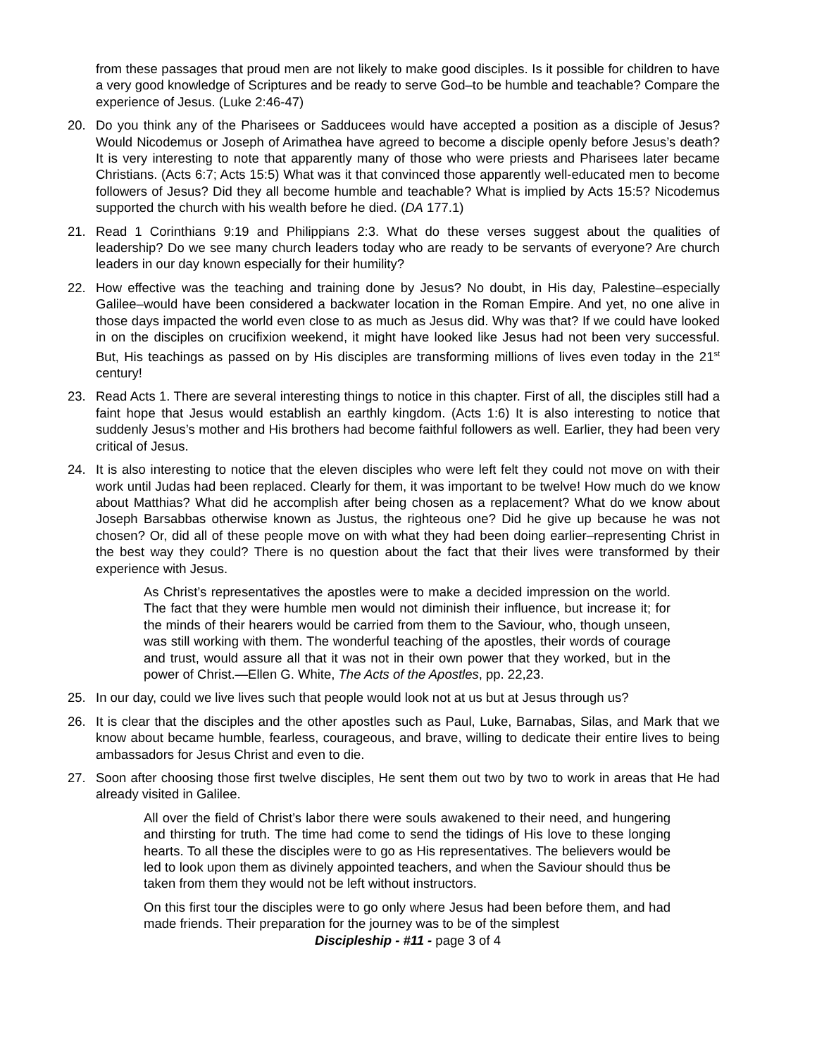from these passages that proud men are not likely to make good disciples. Is it possible for children to have a very good knowledge of Scriptures and be ready to serve God–to be humble and teachable? Compare the experience of Jesus. (Luke 2:46-47)
20. Do you think any of the Pharisees or Sadducees would have accepted a position as a disciple of Jesus? Would Nicodemus or Joseph of Arimathea have agreed to become a disciple openly before Jesus’s death? It is very interesting to note that apparently many of those who were priests and Pharisees later became Christians. (Acts 6:7; Acts 15:5) What was it that convinced those apparently well-educated men to become followers of Jesus? Did they all become humble and teachable? What is implied by Acts 15:5? Nicodemus supported the church with his wealth before he died. (DA 177.1)
21. Read 1 Corinthians 9:19 and Philippians 2:3. What do these verses suggest about the qualities of leadership? Do we see many church leaders today who are ready to be servants of everyone? Are church leaders in our day known especially for their humility?
22. How effective was the teaching and training done by Jesus? No doubt, in His day, Palestine–especially Galilee–would have been considered a backwater location in the Roman Empire. And yet, no one alive in those days impacted the world even close to as much as Jesus did. Why was that? If we could have looked in on the disciples on crucifixion weekend, it might have looked like Jesus had not been very successful. But, His teachings as passed on by His disciples are transforming millions of lives even today in the 21<sup>st</sup> century!
23. Read Acts 1. There are several interesting things to notice in this chapter. First of all, the disciples still had a faint hope that Jesus would establish an earthly kingdom. (Acts 1:6) It is also interesting to notice that suddenly Jesus’s mother and His brothers had become faithful followers as well. Earlier, they had been very critical of Jesus.
24. It is also interesting to notice that the eleven disciples who were left felt they could not move on with their work until Judas had been replaced. Clearly for them, it was important to be twelve! How much do we know about Matthias? What did he accomplish after being chosen as a replacement? What do we know about Joseph Barsabbas otherwise known as Justus, the righteous one? Did he give up because he was not chosen? Or, did all of these people move on with what they had been doing earlier–representing Christ in the best way they could? There is no question about the fact that their lives were transformed by their experience with Jesus.
As Christ’s representatives the apostles were to make a decided impression on the world. The fact that they were humble men would not diminish their influence, but increase it; for the minds of their hearers would be carried from them to the Saviour, who, though unseen, was still working with them. The wonderful teaching of the apostles, their words of courage and trust, would assure all that it was not in their own power that they worked, but in the power of Christ.—Ellen G. White, The Acts of the Apostles, pp. 22,23.
25. In our day, could we live lives such that people would look not at us but at Jesus through us?
26. It is clear that the disciples and the other apostles such as Paul, Luke, Barnabas, Silas, and Mark that we know about became humble, fearless, courageous, and brave, willing to dedicate their entire lives to being ambassadors for Jesus Christ and even to die.
27. Soon after choosing those first twelve disciples, He sent them out two by two to work in areas that He had already visited in Galilee.
All over the field of Christ’s labor there were souls awakened to their need, and hungering and thirsting for truth. The time had come to send the tidings of His love to these longing hearts. To all these the disciples were to go as His representatives. The believers would be led to look upon them as divinely appointed teachers, and when the Saviour should thus be taken from them they would not be left without instructors.
On this first tour the disciples were to go only where Jesus had been before them, and had made friends. Their preparation for the journey was to be of the simplest
Discipleship - #11 - page 3 of 4